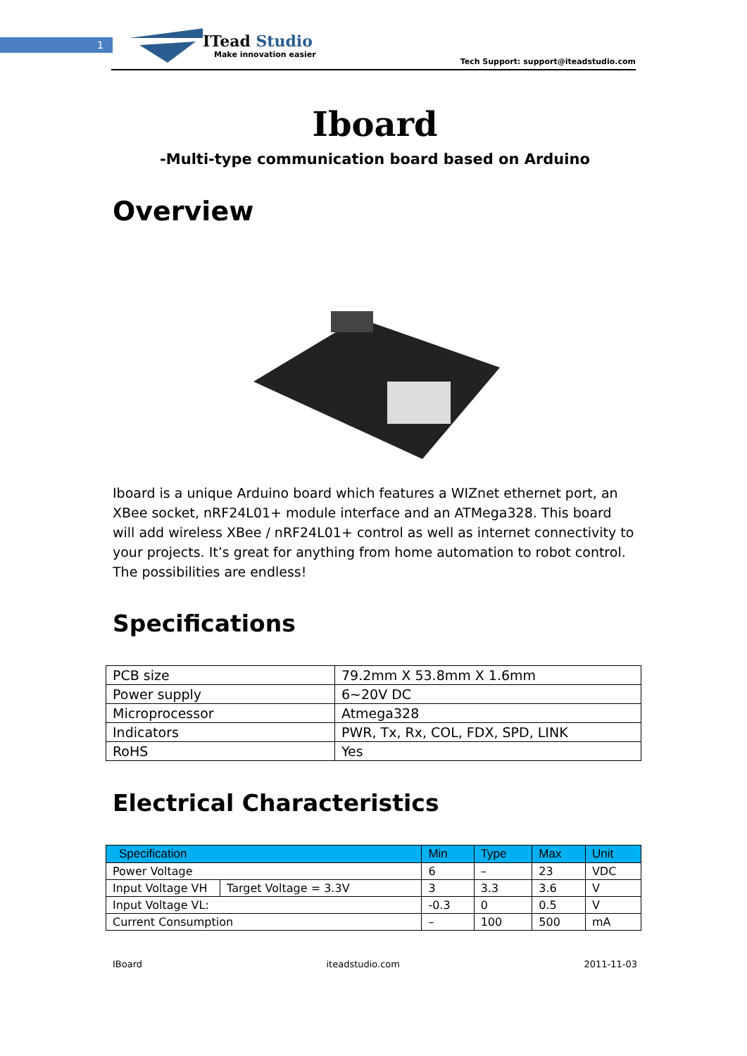1
ITead Studio
Make innovation easier
Tech Support: support@iteadstudio.com
Iboard
-Multi-type communication board based on Arduino
Overview
Iboard is a unique Arduino board which features a WIZnet ethernet port, an XBee socket, nRF24L01+ module interface and an ATMega328. This board will add wireless XBee / nRF24L01+ control as well as internet connectivity to your projects. It’s great for anything from home automation to robot control. The possibilities are endless!
Specifications
| PCB size | 79.2mm X 53.8mm X 1.6mm |
| Power supply | 6~20V DC |
| Microprocessor | Atmega328 |
| Indicators | PWR, Tx, Rx, COL, FDX, SPD, LINK |
| RoHS | Yes |
Electrical Characteristics
| Specification | | Min | Type | Max | Unit |
| --- | --- | --- | --- | --- | --- |
| Power Voltage | | 6 | – | 23 | VDC |
| Input Voltage VH | Target Voltage = 3.3V | 3 | 3.3 | 3.6 | V |
| Input Voltage VL: | | -0.3 | 0 | 0.5 | V |
| Current Consumption | | – | 100 | 500 | mA |
IBoard iteadstudio.com 2011-11-03